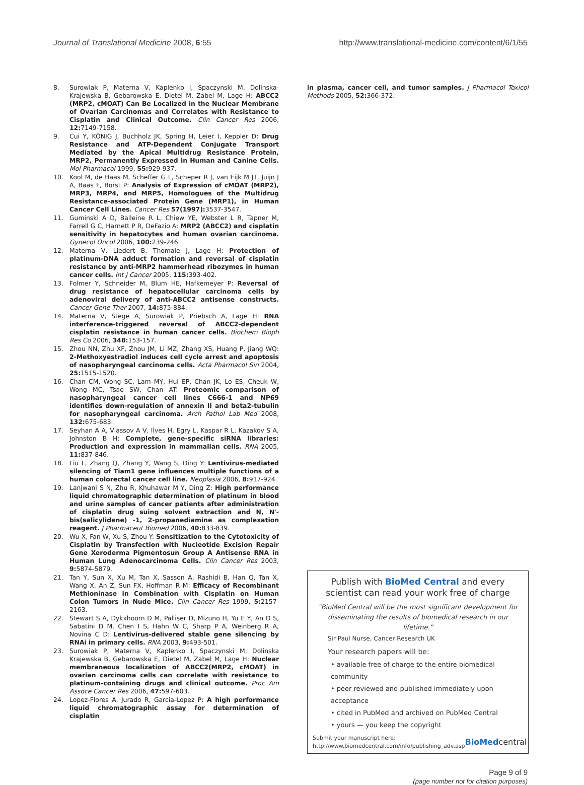Journal of Translational Medicine 2008, 6:55 http://www.translational-medicine.com/content/6/1/55
8. Surowiak P, Materna V, Kaplenko I, Spaczynski M, Dolinska-Krajewska B, Gebarowska E, Dietel M, Zabel M, Lage H: ABCC2 (MRP2, cMOAT) Can Be Localized in the Nuclear Membrane of Ovarian Carcinomas and Correlates with Resistance to Cisplatin and Clinical Outcome. Clin Cancer Res 2006, 12: 7149-7158.
9. Cui Y, KÖNIG J, Buchholz JK, Spring H, Leier I, Keppler D: Drug Resistance and ATP-Dependent Conjugate Transport Mediated by the Apical Multidrug Resistance Protein, MRP2, Permanently Expressed in Human and Canine Cells. Mol Pharmacol 1999, 55: 929-937.
10. Kool M, de Haas M, Scheffer G L, Scheper R J, van Eijk M JT, Juijn J A, Baas F, Borst P: Analysis of Expression of cMOAT (MRP2), MRP3, MRP4, and MRP5, Homologues of the Multidrug Resistance-associated Protein Gene (MRP1), in Human Cancer Cell Lines. Cancer Res 57(1997): 3537-3547.
11. Guminski A D, Balleine R L, Chiew YE, Webster L R, Tapner M, Farrell G C, Harnett P R, DeFazio A: MRP2 (ABCC2) and cisplatin sensitivity in hepatocytes and human ovarian carcinoma. Gynecol Oncol 2006, 100: 239-246.
12. Materna V, Liedert B, Thomale J, Lage H: Protection of platinum-DNA adduct formation and reversal of cisplatin resistance by anti-MRP2 hammerhead ribozymes in human cancer cells. Int J Cancer 2005, 115: 393-402.
13. Folmer Y, Schneider M, Blum HE, Hafkemeyer P: Reversal of drug resistance of hepatocellular carcinoma cells by adenoviral delivery of anti-ABCC2 antisense constructs. Cancer Gene Ther 2007, 14: 875-884.
14. Materna V, Stege A, Surowiak P, Priebsch A, Lage H: RNA interference-triggered reversal of ABCC2-dependent cisplatin resistance in human cancer cells. Biochem Bioph Res Co 2006, 348: 153-157.
15. Zhou NN, Zhu XF, Zhou JM, Li MZ, Zhang XS, Huang P, Jiang WQ: 2-Methoxyestradiol induces cell cycle arrest and apoptosis of nasopharyngeal carcinoma cells. Acta Pharmacol Sin 2004, 25: 1515-1520.
16. Chan CM, Wong SC, Lam MY, Hui EP, Chan JK, Lo ES, Cheuk W, Wong MC, Tsao SW, Chan AT: Proteomic comparison of nasopharyngeal cancer cell lines C666-1 and NP69 identifies down-regulation of annexin II and beta2-tubulin for nasopharyngeal carcinoma. Arch Pathol Lab Med 2008, 132: 675-683.
17. Seyhan A A, Vlassov A V, Ilves H, Egry L, Kaspar R L, Kazakov S A, Johnston B H: Complete, gene-specific siRNA libraries: Production and expression in mammalian cells. RNA 2005, 11: 837-846.
18. Liu L, Zhang Q, Zhang Y, Wang S, Ding Y: Lentivirus-mediated silencing of Tiam1 gene influences multiple functions of a human colorectal cancer cell line. Neoplasia 2006, 8: 917-924.
19. Lanjwani S N, Zhu R, Khuhawar M Y, Ding Z: High performance liquid chromatographic determination of platinum in blood and urine samples of cancer patients after administration of cisplatin drug suing solvent extraction and N, N'-bis(salicylidene) -1, 2-propanediamine as complexation reagent. J Pharmaceut Biomed 2006, 40: 833-839.
20. Wu X, Fan W, Xu S, Zhou Y: Sensitization to the Cytotoxicity of Cisplatin by Transfection with Nucleotide Excision Repair Gene Xeroderma Pigmentosun Group A Antisense RNA in Human Lung Adenocarcinoma Cells. Clin Cancer Res 2003, 9: 5874-5879.
21. Tan Y, Sun X, Xu M, Tan X, Sasson A, Rashidi B, Han Q, Tan X, Wang X, An Z, Sun FX, Hoffman R M: Efficacy of Recombinant Methioninase in Combination with Cisplatin on Human Colon Tumors in Nude Mice. Clin Cancer Res 1999, 5: 2157-2163.
22. Stewart S A, Dykxhoorn D M, Palliser D, Mizuno H, Yu E Y, An D S, Sabatini D M, Chen I S, Hahn W C, Sharp P A, Weinberg R A, Novina C D: Lentivirus-delivered stable gene silencing by RNAi in primary cells. RNA 2003, 9: 493-501.
23. Surowiak P, Materna V, Kaplenko I, Spaczynski M, Dolinska Krajewska B, Gebarowska E, Dietel M, Zabel M, Lage H: Nuclear membraneous localization of ABCC2(MRP2, cMOAT) in ovarian carcinoma cells can correlate with resistance to platinum-containing drugs and clinical outcome. Proc Am Assoce Cancer Res 2006, 47: 597-603.
24. Lopez-Flores A, Jurado R, Garcia-Lopez P: A high performance liquid chromatographic assay for determination of cisplatin
in plasma, cancer cell, and tumor samples. J Pharmacol Toxicol Methods 2005, 52: 366-372.
Publish with BioMed Central and every scientist can read your work free of charge
"BioMed Central will be the most significant development for disseminating the results of biomedical research in our lifetime."
Sir Paul Nurse, Cancer Research UK
Your research papers will be:
• available free of charge to the entire biomedical community
• peer reviewed and published immediately upon acceptance
• cited in PubMed and archived on PubMed Central
• yours — you keep the copyright
Submit your manuscript here:
http://www.biomedcentral.com/info/publishing_adv.asp BioMedcentral
Page 9 of 9
(page number not for citation purposes)